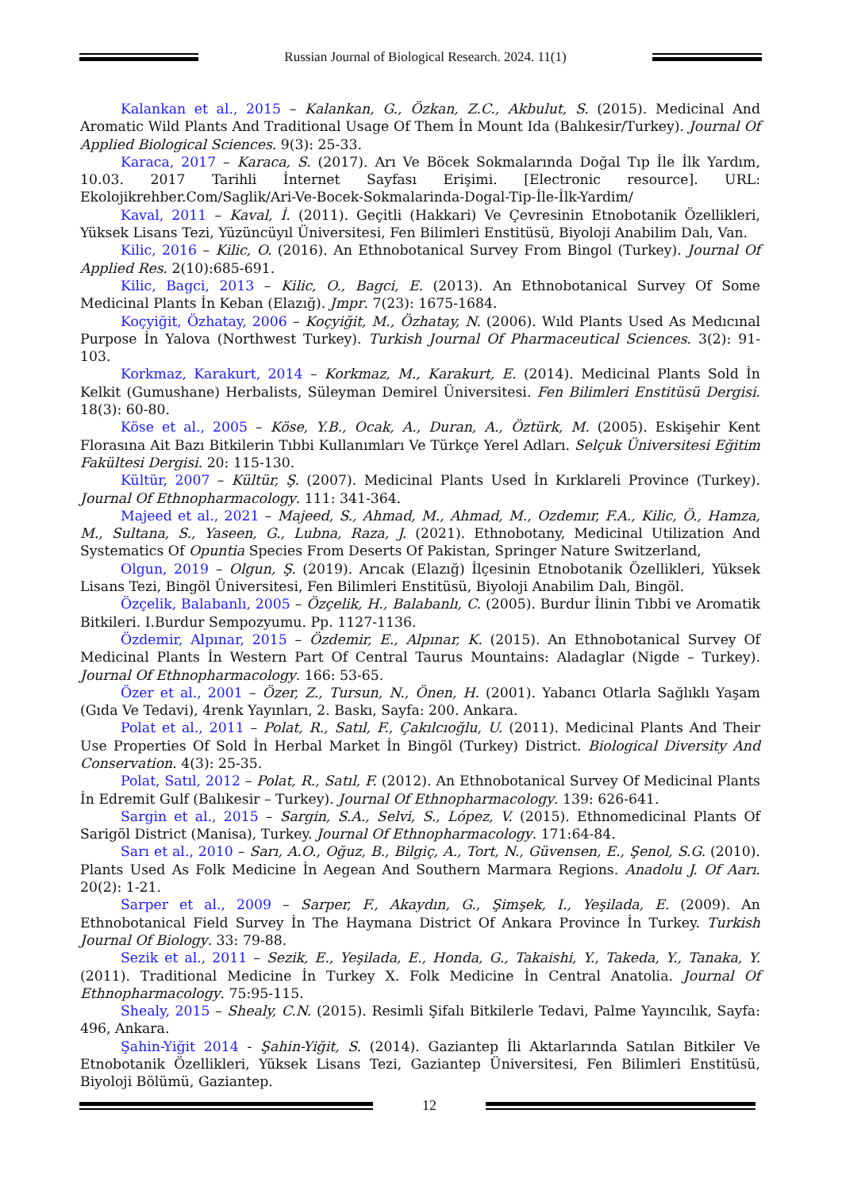Russian Journal of Biological Research. 2024. 11(1)
Kalankan et al., 2015 – Kalankan, G., Özkan, Z.C., Akbulut, S. (2015). Medicinal And Aromatic Wild Plants And Traditional Usage Of Them İn Mount Ida (Balıkesir/Turkey). Journal Of Applied Biological Sciences. 9(3): 25-33.
Karaca, 2017 – Karaca, S. (2017). Arı Ve Böcek Sokmalarında Doğal Tıp İle İlk Yardım, 10.03. 2017 Tarihli İnternet Sayfası Erişimi. [Electronic resource]. URL: Ekolojikrehber.Com/Saglik/Ari-Ve-Bocek-Sokmalarinda-Dogal-Tip-İle-İlk-Yardim/
Kaval, 2011 – Kaval, İ. (2011). Geçitli (Hakkari) Ve Çevresinin Etnobotanik Özellikleri, Yüksek Lisans Tezi, Yüzüncüyıl Üniversitesi, Fen Bilimleri Enstitüsü, Biyoloji Anabilim Dalı, Van.
Kilic, 2016 – Kilic, O. (2016). An Ethnobotanical Survey From Bingol (Turkey). Journal Of Applied Res. 2(10):685-691.
Kilic, Bagci, 2013 – Kilic, O., Bagci, E. (2013). An Ethnobotanical Survey Of Some Medicinal Plants İn Keban (Elazığ). Jmpr. 7(23): 1675-1684.
Koçyiğit, Özhatay, 2006 – Koçyiğit, M., Özhatay, N. (2006). Wıld Plants Used As Medıcınal Purpose İn Yalova (Northwest Turkey). Turkish Journal Of Pharmaceutical Sciences. 3(2): 91-103.
Korkmaz, Karakurt, 2014 – Korkmaz, M., Karakurt, E. (2014). Medicinal Plants Sold İn Kelkit (Gumushane) Herbalists, Süleyman Demirel Üniversitesi. Fen Bilimleri Enstitüsü Dergisi. 18(3): 60-80.
Köse et al., 2005 – Köse, Y.B., Ocak, A., Duran, A., Öztürk, M. (2005). Eskişehir Kent Florasına Ait Bazı Bitkilerin Tıbbi Kullanımları Ve Türkçe Yerel Adları. Selçuk Üniversitesi Eğitim Fakültesi Dergisi. 20: 115-130.
Kültür, 2007 – Kültür, Ş. (2007). Medicinal Plants Used İn Kırklareli Province (Turkey). Journal Of Ethnopharmacology. 111: 341-364.
Majeed et al., 2021 – Majeed, S., Ahmad, M., Ahmad, M., Ozdemır, F.A., Kilic, Ö., Hamza, M., Sultana, S., Yaseen, G., Lubna, Raza, J. (2021). Ethnobotany, Medicinal Utilization And Systematics Of Opuntia Species From Deserts Of Pakistan, Springer Nature Switzerland,
Olgun, 2019 – Olgun, Ş. (2019). Arıcak (Elazığ) İlçesinin Etnobotanik Özellikleri, Yüksek Lisans Tezi, Bingöl Üniversitesi, Fen Bilimleri Enstitüsü, Biyoloji Anabilim Dalı, Bingöl.
Özçelik, Balabanlı, 2005 – Özçelik, H., Balabanlı, C. (2005). Burdur İlinin Tıbbi ve Aromatik Bitkileri. I.Burdur Sempozyumu. Pp. 1127-1136.
Özdemir, Alpınar, 2015 – Özdemir, E., Alpınar, K. (2015). An Ethnobotanical Survey Of Medicinal Plants İn Western Part Of Central Taurus Mountains: Aladaglar (Nigde – Turkey). Journal Of Ethnopharmacology. 166: 53-65.
Özer et al., 2001 – Özer, Z., Tursun, N., Önen, H. (2001). Yabancı Otlarla Sağlıklı Yaşam (Gıda Ve Tedavi), 4renk Yayınları, 2. Baskı, Sayfa: 200. Ankara.
Polat et al., 2011 – Polat, R., Satıl, F., Çakılcıoğlu, U. (2011). Medicinal Plants And Their Use Properties Of Sold İn Herbal Market İn Bingöl (Turkey) District. Biological Diversity And Conservation. 4(3): 25-35.
Polat, Satıl, 2012 – Polat, R., Satıl, F. (2012). An Ethnobotanical Survey Of Medicinal Plants İn Edremit Gulf (Balıkesir – Turkey). Journal Of Ethnopharmacology. 139: 626-641.
Sargin et al., 2015 – Sargin, S.A., Selvi, S., López, V. (2015). Ethnomedicinal Plants Of Sarigöl District (Manisa), Turkey. Journal Of Ethnopharmacology. 171:64-84.
Sarı et al., 2010 – Sarı, A.O., Oğuz, B., Bilgiç, A., Tort, N., Güvensen, E., Şenol, S.G. (2010). Plants Used As Folk Medicine İn Aegean And Southern Marmara Regions. Anadolu J. Of Aarı. 20(2): 1-21.
Sarper et al., 2009 – Sarper, F., Akaydın, G., Şimşek, I., Yeşilada, E. (2009). An Ethnobotanical Field Survey İn The Haymana District Of Ankara Province İn Turkey. Turkish Journal Of Biology. 33: 79-88.
Sezik et al., 2011 – Sezik, E., Yeşilada, E., Honda, G., Takaishi, Y., Takeda, Y., Tanaka, Y. (2011). Traditional Medicine İn Turkey X. Folk Medicine İn Central Anatolia. Journal Of Ethnopharmacology. 75:95-115.
Shealy, 2015 – Shealy, C.N. (2015). Resimli Şifalı Bitkilerle Tedavi, Palme Yayıncılık, Sayfa: 496, Ankara.
Şahin-Yiğit 2014 - Şahin-Yiğit, S. (2014). Gaziantep İli Aktarlarında Satılan Bitkiler Ve Etnobotanik Özellikleri, Yüksek Lisans Tezi, Gaziantep Üniversitesi, Fen Bilimleri Enstitüsü, Biyoloji Bölümü, Gaziantep.
12